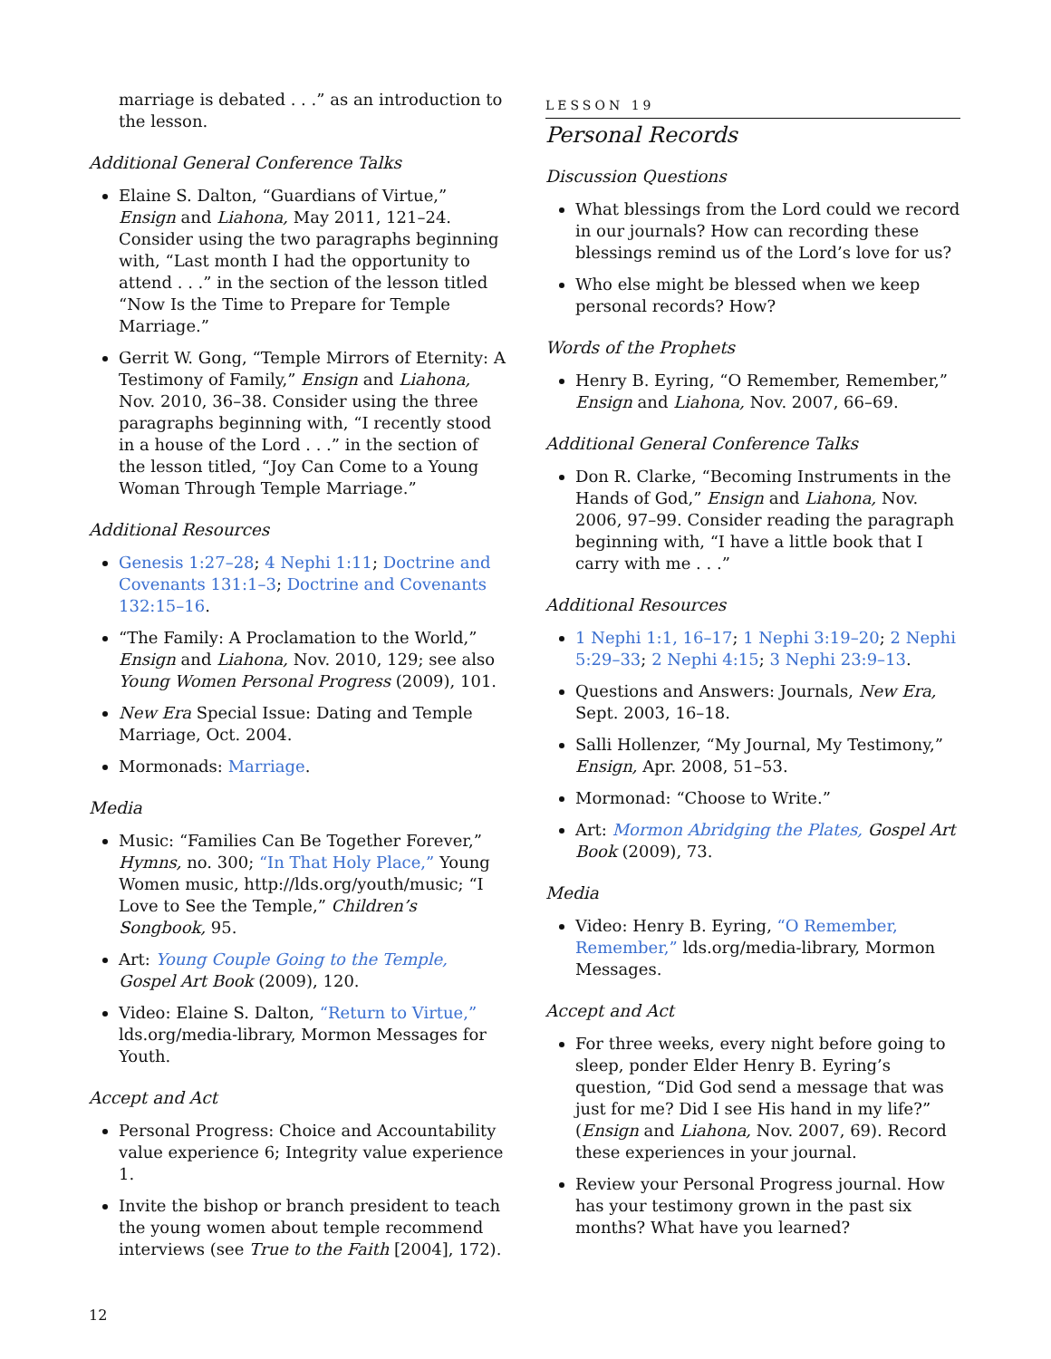marriage is debated . . .” as an introduction to the lesson.
Additional General Conference Talks
Elaine S. Dalton, “Guardians of Virtue,” Ensign and Liahona, May 2011, 121–24. Consider using the two paragraphs beginning with, “Last month I had the opportunity to attend . . .” in the section of the lesson titled “Now Is the Time to Prepare for Temple Marriage.”
Gerrit W. Gong, “Temple Mirrors of Eternity: A Testimony of Family,” Ensign and Liahona, Nov. 2010, 36–38. Consider using the three paragraphs beginning with, “I recently stood in a house of the Lord . . .” in the section of the lesson titled, “Joy Can Come to a Young Woman Through Temple Marriage.”
Additional Resources
Genesis 1:27–28; 4 Nephi 1:11; Doctrine and Covenants 131:1–3; Doctrine and Covenants 132:15–16.
“The Family: A Proclamation to the World,” Ensign and Liahona, Nov. 2010, 129; see also Young Women Personal Progress (2009), 101.
New Era Special Issue: Dating and Temple Marriage, Oct. 2004.
Mormonads: Marriage.
Media
Music: “Families Can Be Together Forever,” Hymns, no. 300; “In That Holy Place,” Young Women music, http://lds.org/youth/music; “I Love to See the Temple,” Children’s Songbook, 95.
Art: Young Couple Going to the Temple, Gospel Art Book (2009), 120.
Video: Elaine S. Dalton, “Return to Virtue,” lds.org/media-library, Mormon Messages for Youth.
Accept and Act
Personal Progress: Choice and Accountability value experience 6; Integrity value experience 1.
Invite the bishop or branch president to teach the young women about temple recommend interviews (see True to the Faith [2004], 172).
LESSON 19
Personal Records
Discussion Questions
What blessings from the Lord could we record in our journals? How can recording these blessings remind us of the Lord’s love for us?
Who else might be blessed when we keep personal records? How?
Words of the Prophets
Henry B. Eyring, “O Remember, Remember,” Ensign and Liahona, Nov. 2007, 66–69.
Additional General Conference Talks
Don R. Clarke, “Becoming Instruments in the Hands of God,” Ensign and Liahona, Nov. 2006, 97–99. Consider reading the paragraph beginning with, “I have a little book that I carry with me . . .”
Additional Resources
1 Nephi 1:1, 16–17; 1 Nephi 3:19–20; 2 Nephi 5:29–33; 2 Nephi 4:15; 3 Nephi 23:9–13.
Questions and Answers: Journals, New Era, Sept. 2003, 16–18.
Salli Hollenzer, “My Journal, My Testimony,” Ensign, Apr. 2008, 51–53.
Mormonad: “Choose to Write.”
Art: Mormon Abridging the Plates, Gospel Art Book (2009), 73.
Media
Video: Henry B. Eyring, “O Remember, Remember,” lds.org/media-library, Mormon Messages.
Accept and Act
For three weeks, every night before going to sleep, ponder Elder Henry B. Eyring’s question, “Did God send a message that was just for me? Did I see His hand in my life?” (Ensign and Liahona, Nov. 2007, 69). Record these experiences in your journal.
Review your Personal Progress journal. How has your testimony grown in the past six months? What have you learned?
12